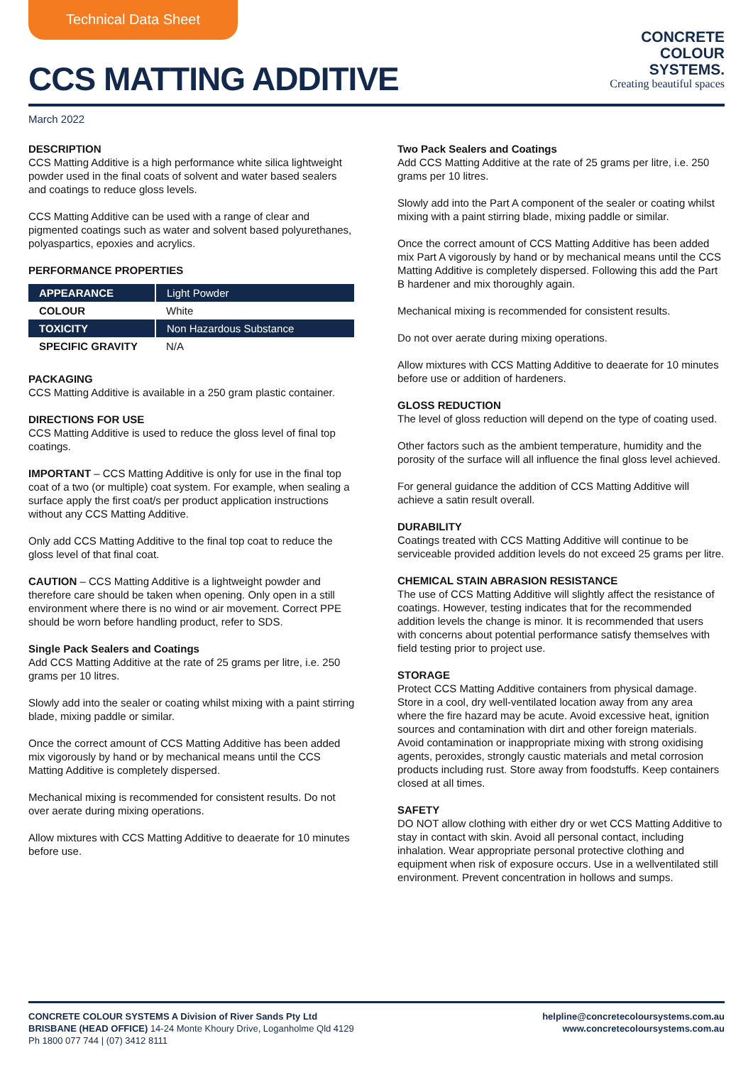Technical Data Sheet
CCS MATTING ADDITIVE
CONCRETE
COLOUR
SYSTEMS.
Creating beautiful spaces
March 2022
DESCRIPTION
CCS Matting Additive is a high performance white silica lightweight powder used in the final coats of solvent and water based sealers and coatings to reduce gloss levels.
CCS Matting Additive can be used with a range of clear and pigmented coatings such as water and solvent based polyurethanes, polyaspartics, epoxies and acrylics.
PERFORMANCE PROPERTIES
| APPEARANCE | Light Powder |
| COLOUR | White |
| TOXICITY | Non Hazardous Substance |
| SPECIFIC GRAVITY | N/A |
PACKAGING
CCS Matting Additive is available in a 250 gram plastic container.
DIRECTIONS FOR USE
CCS Matting Additive is used to reduce the gloss level of final top coatings.
IMPORTANT – CCS Matting Additive is only for use in the final top coat of a two (or multiple) coat system. For example, when sealing a surface apply the first coat/s per product application instructions without any CCS Matting Additive.
Only add CCS Matting Additive to the final top coat to reduce the gloss level of that final coat.
CAUTION – CCS Matting Additive is a lightweight powder and therefore care should be taken when opening. Only open in a still environment where there is no wind or air movement. Correct PPE should be worn before handling product, refer to SDS.
Single Pack Sealers and Coatings
Add CCS Matting Additive at the rate of 25 grams per litre, i.e. 250 grams per 10 litres.
Slowly add into the sealer or coating whilst mixing with a paint stirring blade, mixing paddle or similar.
Once the correct amount of CCS Matting Additive has been added mix vigorously by hand or by mechanical means until the CCS Matting Additive is completely dispersed.
Mechanical mixing is recommended for consistent results. Do not over aerate during mixing operations.
Allow mixtures with CCS Matting Additive to deaerate for 10 minutes before use.
Two Pack Sealers and Coatings
Add CCS Matting Additive at the rate of 25 grams per litre, i.e. 250 grams per 10 litres.
Slowly add into the Part A component of the sealer or coating whilst mixing with a paint stirring blade, mixing paddle or similar.
Once the correct amount of CCS Matting Additive has been added mix Part A vigorously by hand or by mechanical means until the CCS Matting Additive is completely dispersed. Following this add the Part B hardener and mix thoroughly again.
Mechanical mixing is recommended for consistent results.
Do not over aerate during mixing operations.
Allow mixtures with CCS Matting Additive to deaerate for 10 minutes before use or addition of hardeners.
GLOSS REDUCTION
The level of gloss reduction will depend on the type of coating used.
Other factors such as the ambient temperature, humidity and the porosity of the surface will all influence the final gloss level achieved.
For general guidance the addition of CCS Matting Additive will achieve a satin result overall.
DURABILITY
Coatings treated with CCS Matting Additive will continue to be serviceable provided addition levels do not exceed 25 grams per litre.
CHEMICAL STAIN ABRASION RESISTANCE
The use of CCS Matting Additive will slightly affect the resistance of coatings. However, testing indicates that for the recommended addition levels the change is minor. It is recommended that users with concerns about potential performance satisfy themselves with field testing prior to project use.
STORAGE
Protect CCS Matting Additive containers from physical damage. Store in a cool, dry well-ventilated location away from any area where the fire hazard may be acute. Avoid excessive heat, ignition sources and contamination with dirt and other foreign materials. Avoid contamination or inappropriate mixing with strong oxidising agents, peroxides, strongly caustic materials and metal corrosion products including rust. Store away from foodstuffs. Keep containers closed at all times.
SAFETY
DO NOT allow clothing with either dry or wet CCS Matting Additive to stay in contact with skin. Avoid all personal contact, including inhalation. Wear appropriate personal protective clothing and equipment when risk of exposure occurs. Use in a wellventilated still environment. Prevent concentration in hollows and sumps.
CONCRETE COLOUR SYSTEMS A Division of River Sands Pty Ltd
BRISBANE (HEAD OFFICE) 14-24 Monte Khoury Drive, Loganholme Qld 4129
Ph 1800 077 744 | (07) 3412 8111
helpline@concretecoloursystems.com.au
www.concretecoloursystems.com.au